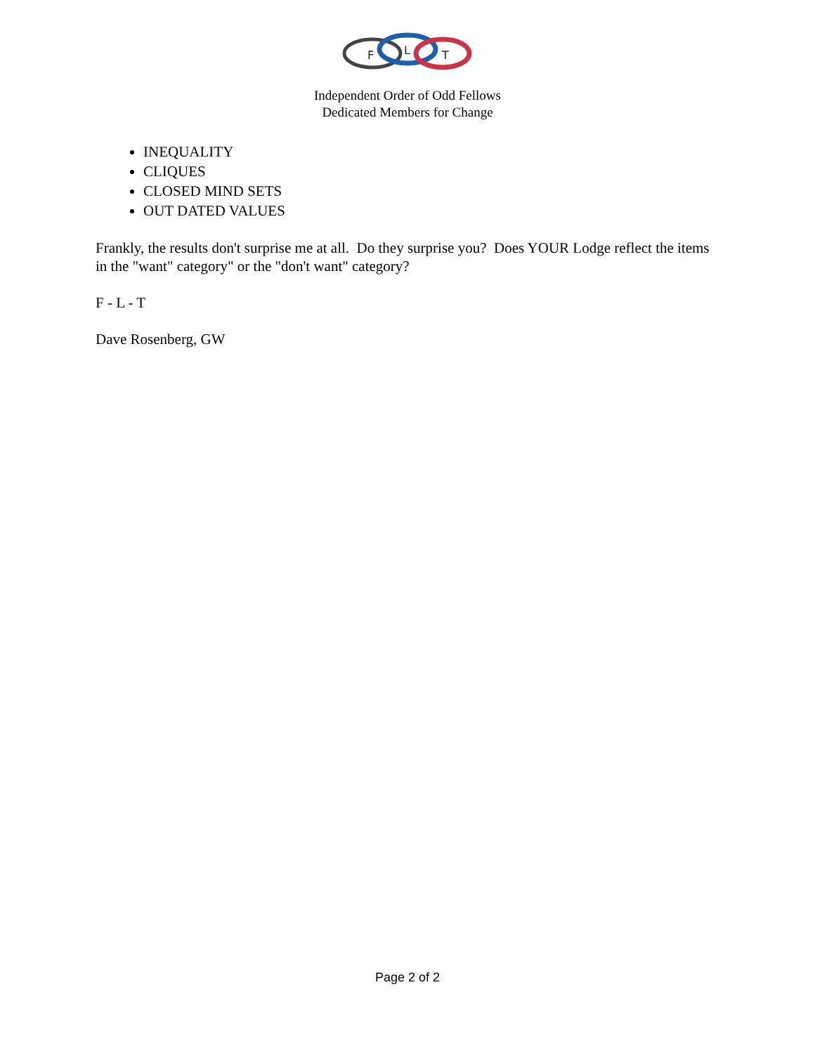F
L
T
Independent Order of Odd Fellows
Dedicated Members for Change
INEQUALITY
CLIQUES
CLOSED MIND SETS
OUT DATED VALUES
Frankly, the results don't surprise me at all. Do they surprise you? Does YOUR Lodge reflect the items in the "want" category" or the "don't want" category?
F - L - T
Dave Rosenberg, GW
Page 2 of 2